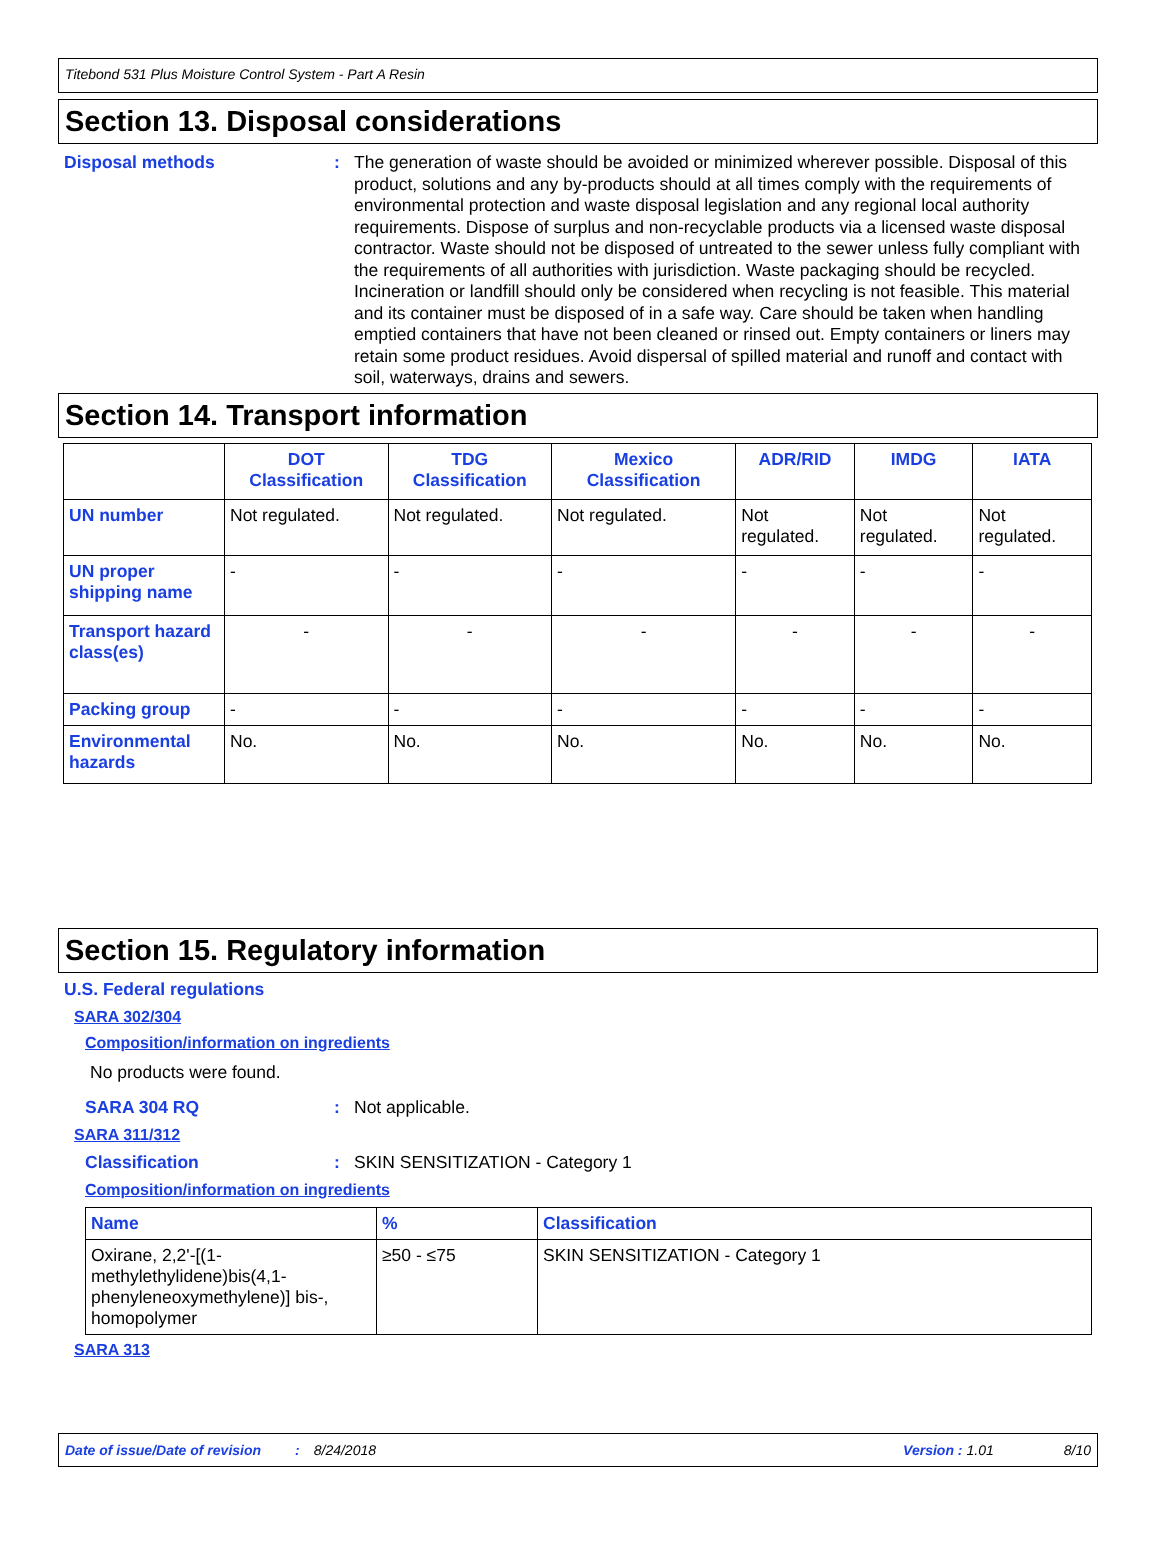Titebond 531 Plus Moisture Control System - Part A Resin
Section 13. Disposal considerations
Disposal methods :
The generation of waste should be avoided or minimized wherever possible. Disposal of this product, solutions and any by-products should at all times comply with the requirements of environmental protection and waste disposal legislation and any regional local authority requirements. Dispose of surplus and non-recyclable products via a licensed waste disposal contractor. Waste should not be disposed of untreated to the sewer unless fully compliant with the requirements of all authorities with jurisdiction. Waste packaging should be recycled. Incineration or landfill should only be considered when recycling is not feasible. This material and its container must be disposed of in a safe way. Care should be taken when handling emptied containers that have not been cleaned or rinsed out. Empty containers or liners may retain some product residues. Avoid dispersal of spilled material and runoff and contact with soil, waterways, drains and sewers.
Section 14. Transport information
| | DOT Classification | TDG Classification | Mexico Classification | ADR/RID | IMDG | IATA |
| --- | --- | --- | --- | --- | --- | --- |
| UN number | Not regulated. | Not regulated. | Not regulated. | Not regulated. | Not regulated. | Not regulated. |
| UN proper shipping name | - | - | - | - | - | - |
| Transport hazard class(es) | - | - | - | - | - | - |
| Packing group | - | - | - | - | - | - |
| Environmental hazards | No. | No. | No. | No. | No. | No. |
Section 15. Regulatory information
U.S. Federal regulations
SARA 302/304
Composition/information on ingredients
No products were found.
SARA 304 RQ : Not applicable.
SARA 311/312
Classification : SKIN SENSITIZATION - Category 1
Composition/information on ingredients
| Name | % | Classification |
| --- | --- | --- |
| Oxirane, 2,2'-[(1-methylethylidene)bis(4,1-phenyleneoxymethylene)] bis-, homopolymer | ≥50 - ≤75 | SKIN SENSITIZATION - Category 1 |
SARA 313
Date of issue/Date of revision: 8/24/2018 Version : 1.01 8/10